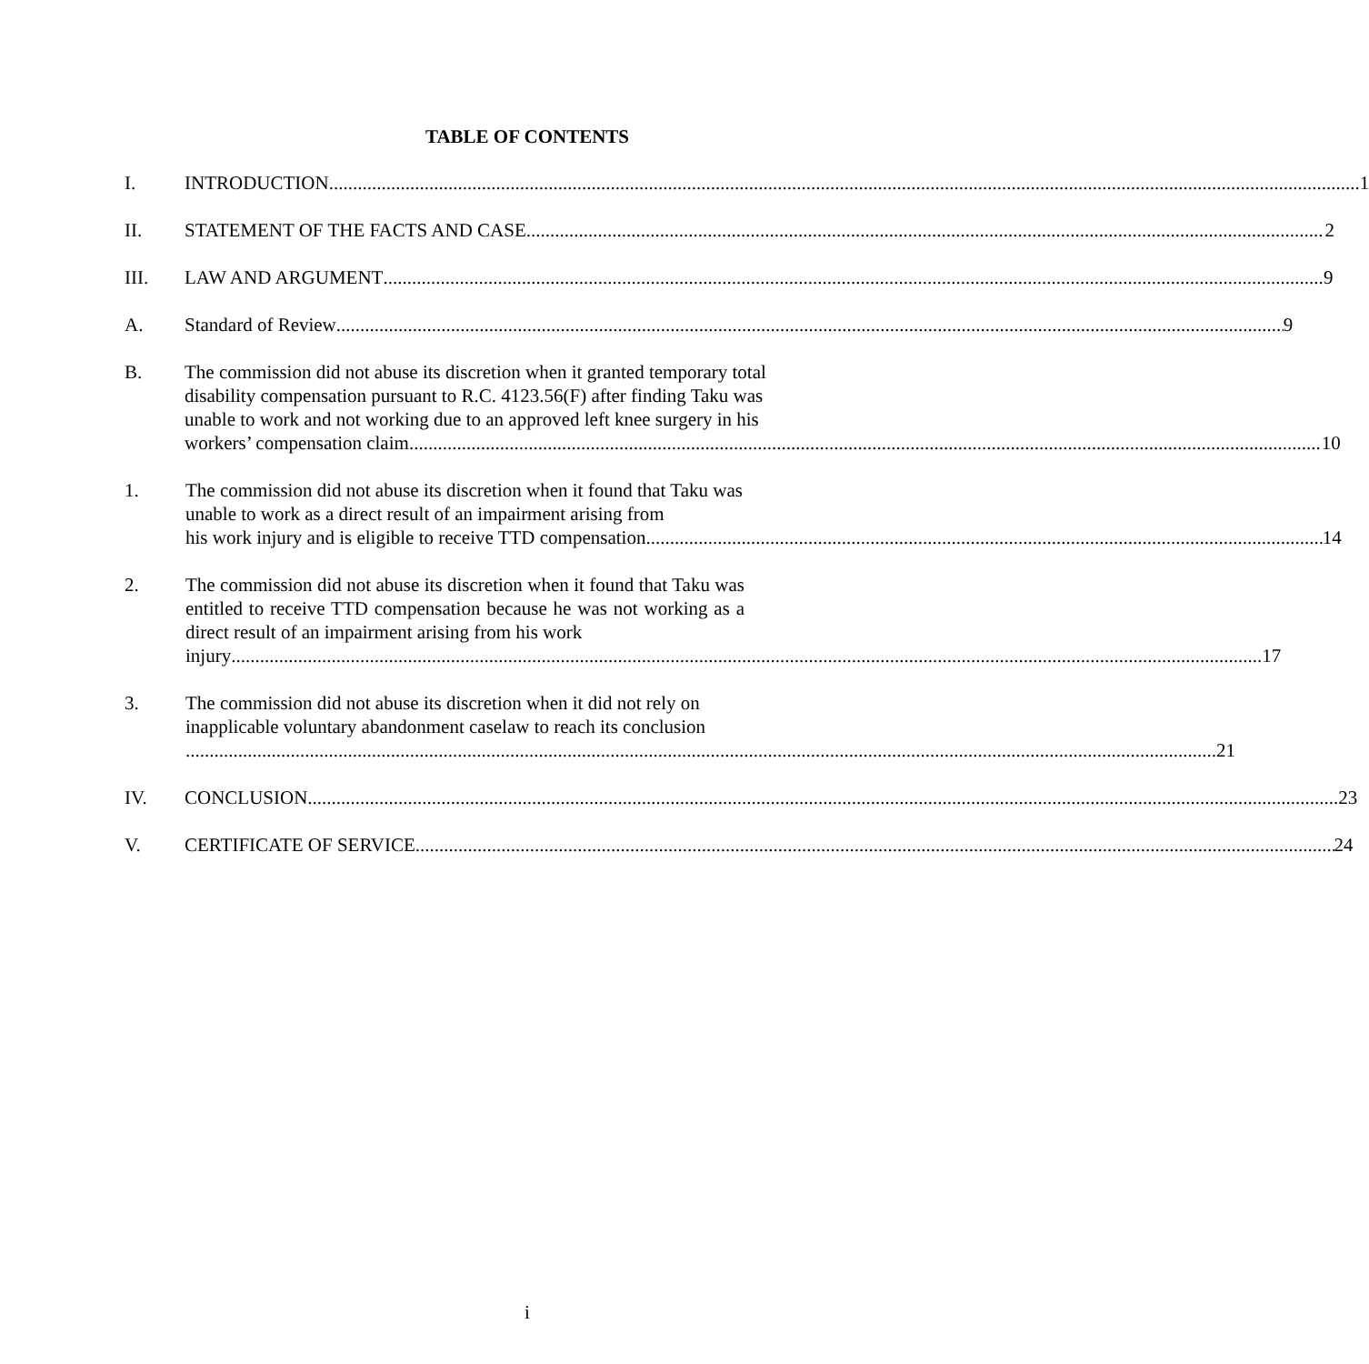TABLE OF CONTENTS
I. INTRODUCTION 1
II. STATEMENT OF THE FACTS AND CASE 2
III. LAW AND ARGUMENT 9
A. Standard of Review 9
B. The commission did not abuse its discretion when it granted temporary total disability compensation pursuant to R.C. 4123.56(F) after finding Taku was unable to work and not working due to an approved left knee surgery in his
workers’ compensation claim 10
1. The commission did not abuse its discretion when it found that Taku was unable to work as a direct result of an impairment arising from
his work injury and is eligible to receive TTD compensation 14
2. The commission did not abuse its discretion when it found that Taku was entitled to receive TTD compensation because he was not working as a direct result of an impairment arising from his work
injury 17
3. The commission did not abuse its discretion when it did not rely on inapplicable voluntary abandonment caselaw to reach its conclusion
21
IV. CONCLUSION 23
V. CERTIFICATE OF SERVICE 24
i